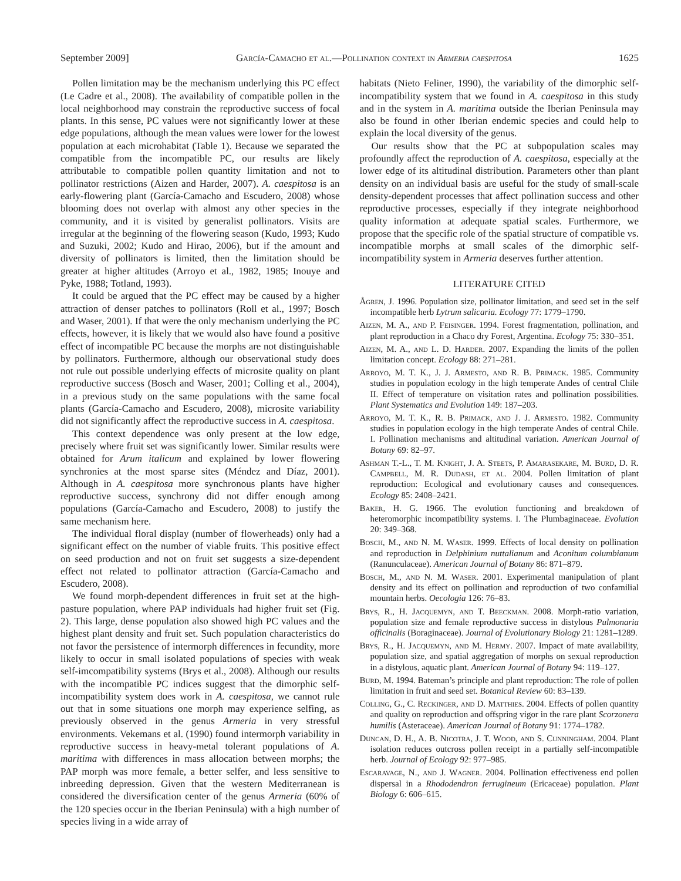September 2009] García-Camacho et al.—Pollination context in Armeria caespitosa 1625
Pollen limitation may be the mechanism underlying this PC effect (Le Cadre et al., 2008). The availability of compatible pollen in the local neighborhood may constrain the reproductive success of focal plants. In this sense, PC values were not significantly lower at these edge populations, although the mean values were lower for the lowest population at each microhabitat (Table 1). Because we separated the compatible from the incompatible PC, our results are likely attributable to compatible pollen quantity limitation and not to pollinator restrictions (Aizen and Harder, 2007). A. caespitosa is an early-flowering plant (García-Camacho and Escudero, 2008) whose blooming does not overlap with almost any other species in the community, and it is visited by generalist pollinators. Visits are irregular at the beginning of the flowering season (Kudo, 1993; Kudo and Suzuki, 2002; Kudo and Hirao, 2006), but if the amount and diversity of pollinators is limited, then the limitation should be greater at higher altitudes (Arroyo et al., 1982, 1985; Inouye and Pyke, 1988; Totland, 1993).
It could be argued that the PC effect may be caused by a higher attraction of denser patches to pollinators (Roll et al., 1997; Bosch and Waser, 2001). If that were the only mechanism underlying the PC effects, however, it is likely that we would also have found a positive effect of incompatible PC because the morphs are not distinguishable by pollinators. Furthermore, although our observational study does not rule out possible underlying effects of microsite quality on plant reproductive success (Bosch and Waser, 2001; Colling et al., 2004), in a previous study on the same populations with the same focal plants (García-Camacho and Escudero, 2008), microsite variability did not significantly affect the reproductive success in A. caespitosa.
This context dependence was only present at the low edge, precisely where fruit set was significantly lower. Similar results were obtained for Arum italicum and explained by lower flowering synchronies at the most sparse sites (Méndez and Díaz, 2001). Although in A. caespitosa more synchronous plants have higher reproductive success, synchrony did not differ enough among populations (García-Camacho and Escudero, 2008) to justify the same mechanism here.
The individual floral display (number of flowerheads) only had a significant effect on the number of viable fruits. This positive effect on seed production and not on fruit set suggests a size-dependent effect not related to pollinator attraction (García-Camacho and Escudero, 2008).
We found morph-dependent differences in fruit set at the high-pasture population, where PAP individuals had higher fruit set (Fig. 2). This large, dense population also showed high PC values and the highest plant density and fruit set. Such population characteristics do not favor the persistence of intermorph differences in fecundity, more likely to occur in small isolated populations of species with weak self-imcompatibility systems (Brys et al., 2008). Although our results with the incompatible PC indices suggest that the dimorphic self-incompatibility system does work in A. caespitosa, we cannot rule out that in some situations one morph may experience selfing, as previously observed in the genus Armeria in very stressful environments. Vekemans et al. (1990) found intermorph variability in reproductive success in heavy-metal tolerant populations of A. maritima with differences in mass allocation between morphs; the PAP morph was more female, a better selfer, and less sensitive to inbreeding depression. Given that the western Mediterranean is considered the diversification center of the genus Armeria (60% of the 120 species occur in the Iberian Peninsula) with a high number of species living in a wide array of
habitats (Nieto Feliner, 1990), the variability of the dimorphic self-incompatibility system that we found in A. caespitosa in this study and in the system in A. maritima outside the Iberian Peninsula may also be found in other Iberian endemic species and could help to explain the local diversity of the genus.
Our results show that the PC at subpopulation scales may profoundly affect the reproduction of A. caespitosa, especially at the lower edge of its altitudinal distribution. Parameters other than plant density on an individual basis are useful for the study of small-scale density-dependent processes that affect pollination success and other reproductive processes, especially if they integrate neighborhood quality information at adequate spatial scales. Furthermore, we propose that the specific role of the spatial structure of compatible vs. incompatible morphs at small scales of the dimorphic self-incompatibility system in Armeria deserves further attention.
LITERATURE CITED
Ågren, J. 1996. Population size, pollinator limitation, and seed set in the self incompatible herb Lytrum salicaria. Ecology 77: 1779–1790.
Aizen, M. A., and P. Feisinger. 1994. Forest fragmentation, pollination, and plant reproduction in a Chaco dry Forest, Argentina. Ecology 75: 330–351.
Aizen, M. A., and L. D. Harder. 2007. Expanding the limits of the pollen limitation concept. Ecology 88: 271–281.
Arroyo, M. T. K., J. J. Armesto, and R. B. Primack. 1985. Community studies in population ecology in the high temperate Andes of central Chile II. Effect of temperature on visitation rates and pollination possibilities. Plant Systematics and Evolution 149: 187–203.
Arroyo, M. T. K., R. B. Primack, and J. J. Armesto. 1982. Community studies in population ecology in the high temperate Andes of central Chile. I. Pollination mechanisms and altitudinal variation. American Journal of Botany 69: 82–97.
Ashman T.-L., T. M. Knight, J. A. Steets, P. Amarasekare, M. Burd, D. R. Campbell, M. R. Dudash, et al. 2004. Pollen limitation of plant reproduction: Ecological and evolutionary causes and consequences. Ecology 85: 2408–2421.
Baker, H. G. 1966. The evolution functioning and breakdown of heteromorphic incompatibility systems. I. The Plumbaginaceae. Evolution 20: 349–368.
Bosch, M., and N. M. Waser. 1999. Effects of local density on pollination and reproduction in Delphinium nuttalianum and Aconitum columbianum (Ranunculaceae). American Journal of Botany 86: 871–879.
Bosch, M., and N. M. Waser. 2001. Experimental manipulation of plant density and its effect on pollination and reproduction of two confamilial mountain herbs. Oecologia 126: 76–83.
Brys, R., H. Jacquemyn, and T. Beeckman. 2008. Morph-ratio variation, population size and female reproductive success in distylous Pulmonaria officinalis (Boraginaceae). Journal of Evolutionary Biology 21: 1281–1289.
Brys, R., H. Jacquemyn, and M. Hermy. 2007. Impact of mate availability, population size, and spatial aggregation of morphs on sexual reproduction in a distylous, aquatic plant. American Journal of Botany 94: 119–127.
Burd, M. 1994. Bateman’s principle and plant reproduction: The role of pollen limitation in fruit and seed set. Botanical Review 60: 83–139.
Colling, G., C. Reckinger, and D. Matthies. 2004. Effects of pollen quantity and quality on reproduction and offspring vigor in the rare plant Scorzonera humilis (Asteraceae). American Journal of Botany 91: 1774–1782.
Duncan, D. H., A. B. Nicotra, J. T. Wood, and S. Cunningham. 2004. Plant isolation reduces outcross pollen receipt in a partially self-incompatible herb. Journal of Ecology 92: 977–985.
Escaravage, N., and J. Wagner. 2004. Pollination effectiveness end pollen dispersal in a Rhododendron ferrugineum (Ericaceae) population. Plant Biology 6: 606–615.